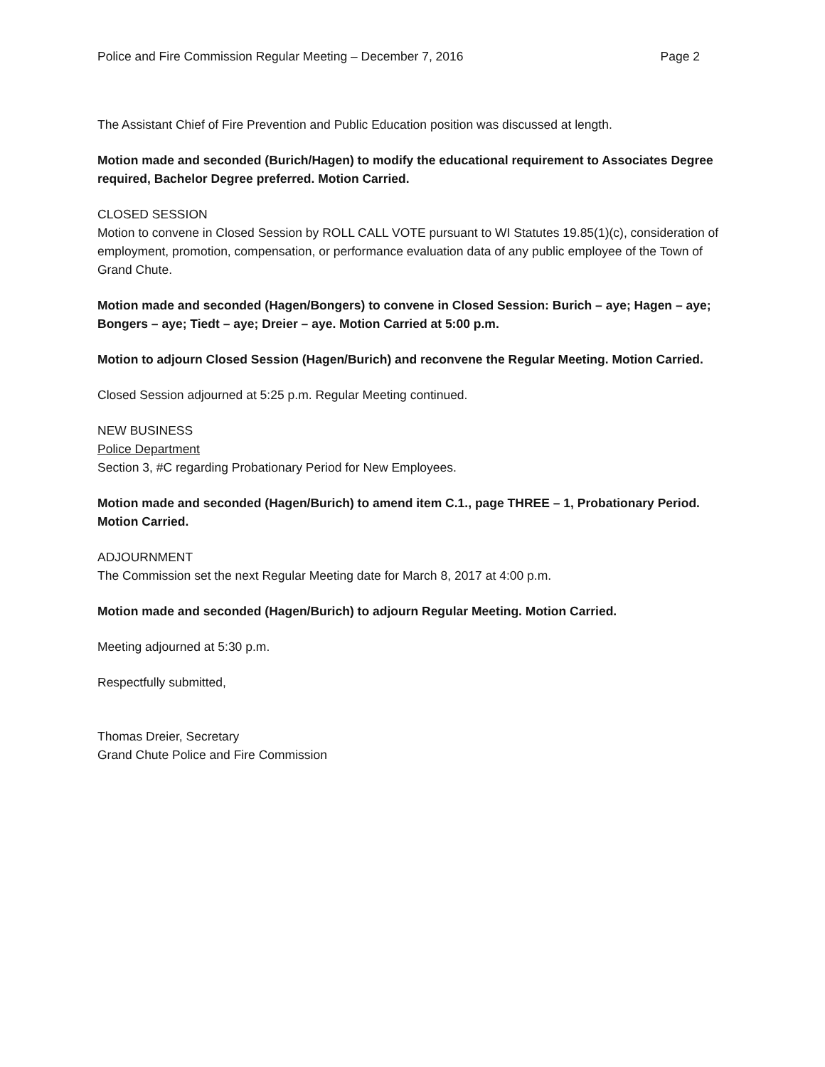Police and Fire Commission Regular Meeting – December 7, 2016 Page 2
The Assistant Chief of Fire Prevention and Public Education position was discussed at length.
Motion made and seconded (Burich/Hagen) to modify the educational requirement to Associates Degree required, Bachelor Degree preferred. Motion Carried.
CLOSED SESSION
Motion to convene in Closed Session by ROLL CALL VOTE pursuant to WI Statutes 19.85(1)(c), consideration of employment, promotion, compensation, or performance evaluation data of any public employee of the Town of Grand Chute.
Motion made and seconded (Hagen/Bongers) to convene in Closed Session: Burich – aye; Hagen – aye; Bongers – aye; Tiedt – aye; Dreier – aye. Motion Carried at 5:00 p.m.
Motion to adjourn Closed Session (Hagen/Burich) and reconvene the Regular Meeting. Motion Carried.
Closed Session adjourned at 5:25 p.m. Regular Meeting continued.
NEW BUSINESS
Police Department
Section 3, #C regarding Probationary Period for New Employees.
Motion made and seconded (Hagen/Burich) to amend item C.1., page THREE – 1, Probationary Period. Motion Carried.
ADJOURNMENT
The Commission set the next Regular Meeting date for March 8, 2017 at 4:00 p.m.
Motion made and seconded (Hagen/Burich) to adjourn Regular Meeting. Motion Carried.
Meeting adjourned at 5:30 p.m.
Respectfully submitted,
Thomas Dreier, Secretary
Grand Chute Police and Fire Commission